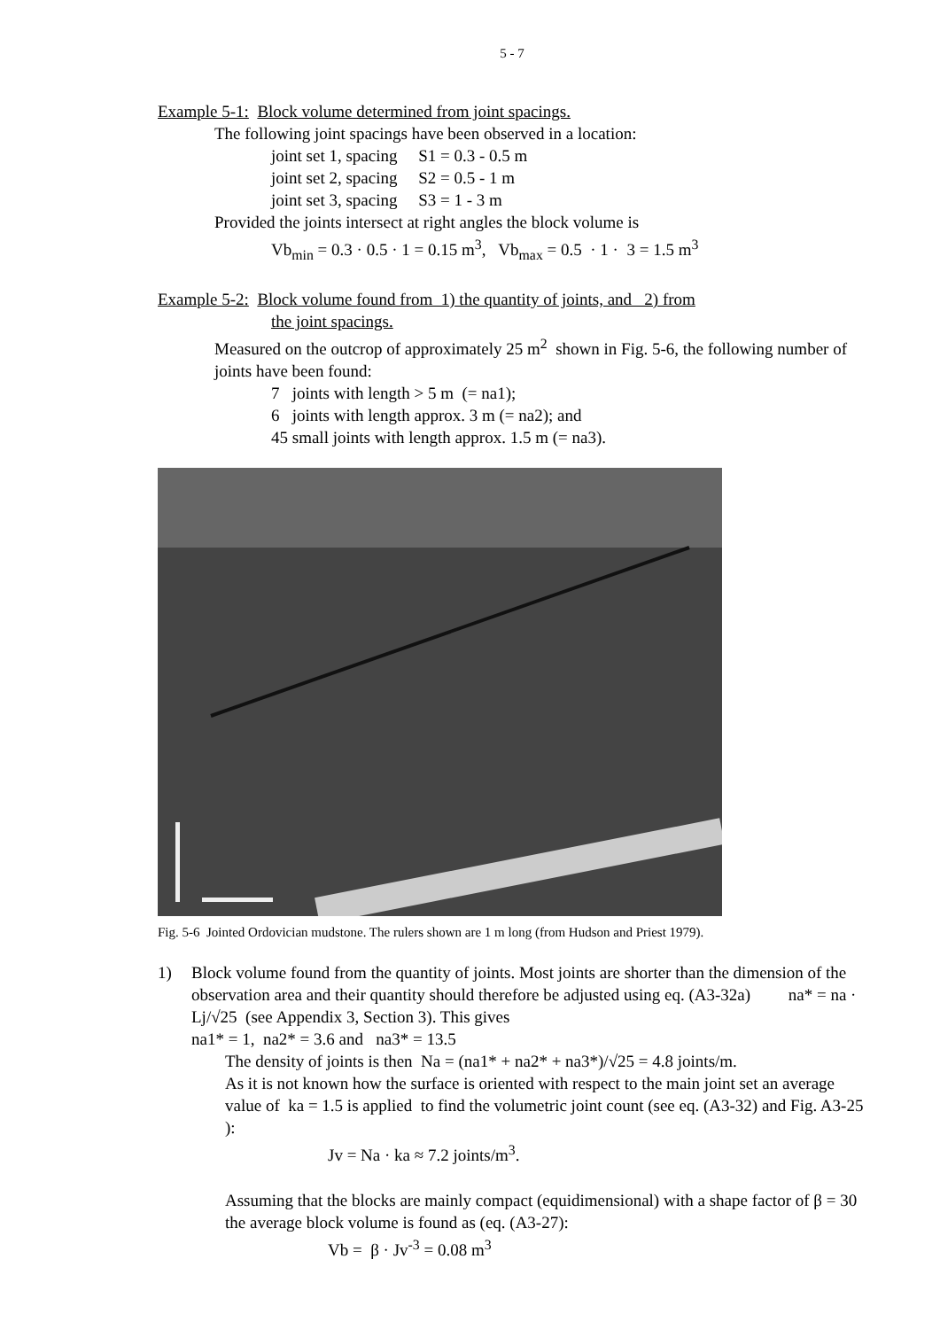5 - 7
Example 5-1: Block volume determined from joint spacings.
The following joint spacings have been observed in a location:
joint set 1, spacing S1 = 0.3 - 0.5 m
joint set 2, spacing S2 = 0.5 - 1 m
joint set 3, spacing S3 = 1 - 3 m
Provided the joints intersect at right angles the block volume is
Vb<sub>min</sub> = 0.3 · 0.5 · 1 = 0.15 m<sup>3</sup>, Vb<sub>max</sub> = 0.5 · 1 · 3 = 1.5 m<sup>3</sup>
Example 5-2: Block volume found from 1) the quantity of joints, and 2) from
the joint spacings.
Measured on the outcrop of approximately 25 m<sup>2</sup> shown in Fig. 5-6, the following number of joints have been found:
7 joints with length > 5 m (= na1);
6 joints with length approx. 3 m (= na2); and
45 small joints with length approx. 1.5 m (= na3).
Fig. 5-6 Jointed Ordovician mudstone. The rulers shown are 1 m long (from Hudson and Priest 1979).
1) Block volume found from the quantity of joints. Most joints are shorter than the dimension of the observation area and their quantity should therefore be adjusted using eq. (A3-32a) na* = na · Lj/√25 (see Appendix 3, Section 3). This gives
na1* = 1, na2* = 3.6 and na3* = 13.5
The density of joints is then Na = (na1* + na2* + na3*)/√25 = 4.8 joints/m.
As it is not known how the surface is oriented with respect to the main joint set an average value of ka = 1.5 is applied to find the volumetric joint count (see eq. (A3-32) and Fig. A3-25 ):
Jv = Na · ka ≈ 7.2 joints/m<sup>3</sup>.
Assuming that the blocks are mainly compact (equidimensional) with a shape factor of β = 30 the average block volume is found as (eq. (A3-27):
Vb = β · Jv<sup>-3</sup> = 0.08 m<sup>3</sup>